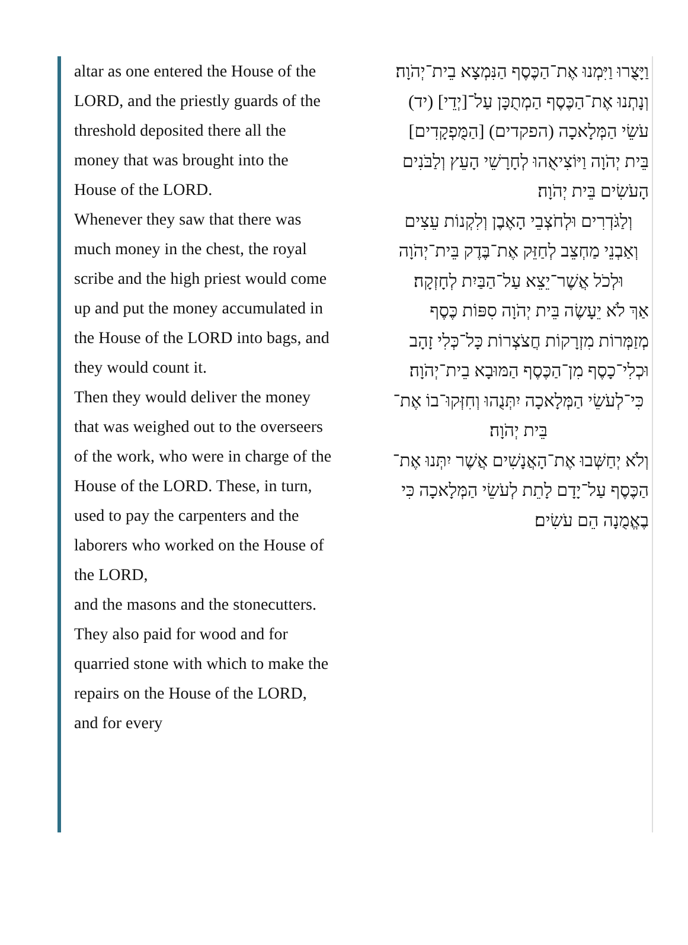altar as one entered the House of the LORD, and the priestly guards of the threshold deposited there all the money that was brought into the House of the LORD.
Whenever they saw that there was much money in the chest, the royal scribe and the high priest would come up and put the money accumulated in the House of the LORD into bags, and they would count it.
Then they would deliver the money that was weighed out to the overseers of the work, who were in charge of the House of the LORD. These, in turn, used to pay the carpenters and the laborers who worked on the House of the LORD,
and the masons and the stonecutters. They also paid for wood and for quarried stone with which to make the repairs on the House of the LORD, and for every
וַיָּצֻרוּ וַיִּמְנוּ אֶת־הַכֶּסֶף הַנִּמְצָא בֵית־יְהֹוָה׃
וְנָתְנוּ אֶת־הַכֶּסֶף הַמְתֻכָּן עַל־[יְדֵי] (יד) עֹשֵׂי הַמְּלָאכָה (הפקדים) [הַמֻּפְקָדִים] בֵּית יְהֹוָה וַיּוֹצִיאֻהוּ לְחָרָשֵׁי הָעֵץ וְלַבֹּנִים הָעֹשִׂים בֵּית יְהֹוָה׃
וְלַגֹּדְרִים וּלְחֹצְבֵי הָאֶבֶן וְלִקְנוֹת עֵצִים וְאַבְנֵי מַחְצֵב לְחַזֵּק אֶת־בֶּדֶק בֵּית־יְהֹוָה וּלְכֹל אֲשֶׁר־יֵצֵא עַל־הַבַּיִת לְחָזְקָה׃
אַךְ לֹא יֵעָשֶׂה בֵּית יְהֹוָה סִפּוֹת כֶּסֶף מְזַמְּרוֹת מִזְרָקוֹת חֲצֹצְרוֹת כָּל־כְּלִי זָהָב וּכְלִי־כָסֶף מִן־הַכֶּסֶף הַמּוּבָא בֵית־יְהֹוָה׃
כִּי־לְעֹשֵׂי הַמְּלָאכָה יִתְּנֻהוּ וְחִזְּקוּ־בוֹ אֶת־בֵּית יְהֹוָה׃
וְלֹא יְחַשְּׁבוּ אֶת־הָאֲנָשִׁים אֲשֶׁר יִתְּנוּ אֶת־הַכֶּסֶף עַל־יָדָם לָתֵת לְעֹשֵׂי הַמְּלָאכָה כִּי בֶאֱמֻנָה הֵם עֹשִׂים׃